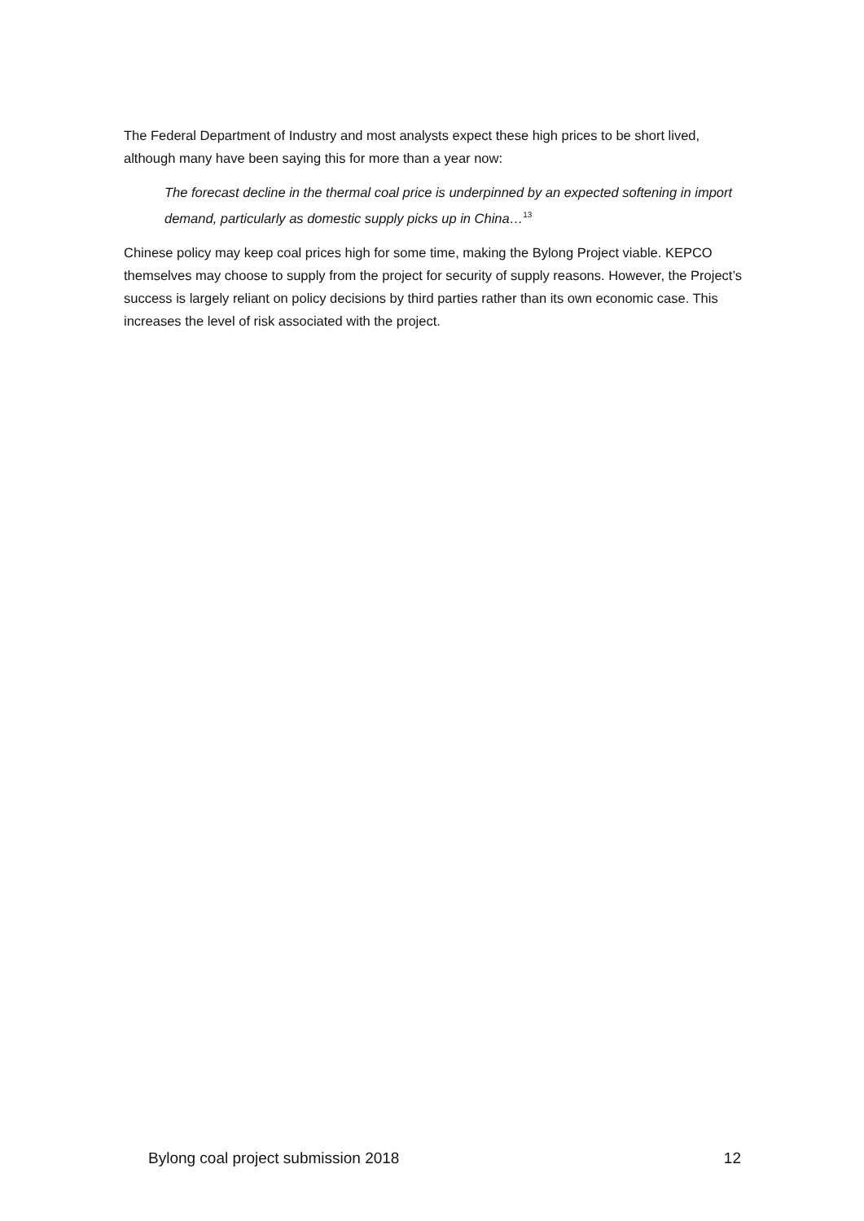The Federal Department of Industry and most analysts expect these high prices to be short lived, although many have been saying this for more than a year now:
The forecast decline in the thermal coal price is underpinned by an expected softening in import demand, particularly as domestic supply picks up in China…<sup>13</sup>
Chinese policy may keep coal prices high for some time, making the Bylong Project viable. KEPCO themselves may choose to supply from the project for security of supply reasons. However, the Project’s success is largely reliant on policy decisions by third parties rather than its own economic case. This increases the level of risk associated with the project.
Bylong coal project submission 2018 12